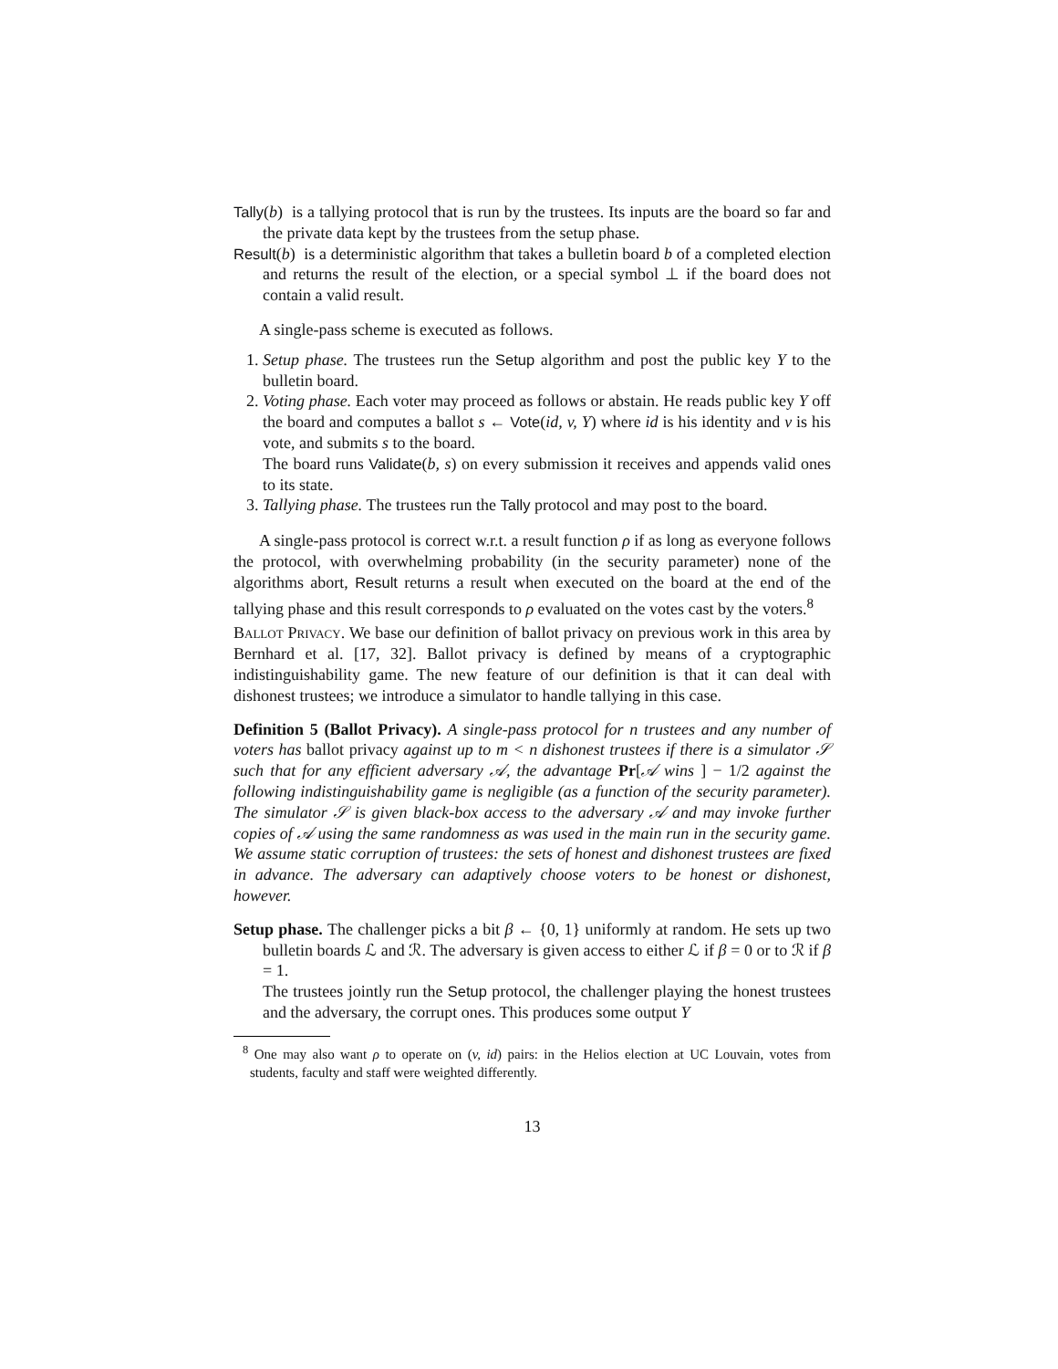Tally(b) is a tallying protocol that is run by the trustees. Its inputs are the board so far and the private data kept by the trustees from the setup phase.
Result(b) is a deterministic algorithm that takes a bulletin board b of a completed election and returns the result of the election, or a special symbol ⊥ if the board does not contain a valid result.
A single-pass scheme is executed as follows.
1. Setup phase. The trustees run the Setup algorithm and post the public key Y to the bulletin board.
2. Voting phase. Each voter may proceed as follows or abstain. He reads public key Y off the board and computes a ballot s ← Vote(id, v, Y) where id is his identity and v is his vote, and submits s to the board.
The board runs Validate(b, s) on every submission it receives and appends valid ones to its state.
3. Tallying phase. The trustees run the Tally protocol and may post to the board.
A single-pass protocol is correct w.r.t. a result function ρ if as long as everyone follows the protocol, with overwhelming probability (in the security parameter) none of the algorithms abort, Result returns a result when executed on the board at the end of the tallying phase and this result corresponds to ρ evaluated on the votes cast by the voters.<sup>8</sup>
Ballot Privacy. We base our definition of ballot privacy on previous work in this area by Bernhard et al. [17, 32]. Ballot privacy is defined by means of a cryptographic indistinguishability game. The new feature of our definition is that it can deal with dishonest trustees; we introduce a simulator to handle tallying in this case.
Definition 5 (Ballot Privacy). A single-pass protocol for n trustees and any number of voters has ballot privacy against up to m < n dishonest trustees if there is a simulator 𝒮 such that for any efficient adversary 𝒜, the advantage Pr[𝒜 wins ] − 1/2 against the following indistinguishability game is negligible (as a function of the security parameter). The simulator 𝒮 is given black-box access to the adversary 𝒜 and may invoke further copies of 𝒜 using the same randomness as was used in the main run in the security game. We assume static corruption of trustees: the sets of honest and dishonest trustees are fixed in advance. The adversary can adaptively choose voters to be honest or dishonest, however.
Setup phase. The challenger picks a bit β ← {0, 1} uniformly at random. He sets up two bulletin boards ℒ and ℛ. The adversary is given access to either ℒ if β = 0 or to ℛ if β = 1.
The trustees jointly run the Setup protocol, the challenger playing the honest trustees and the adversary, the corrupt ones. This produces some output Y
<sup>8</sup> One may also want ρ to operate on (v, id) pairs: in the Helios election at UC Louvain, votes from students, faculty and staff were weighted differently.
13